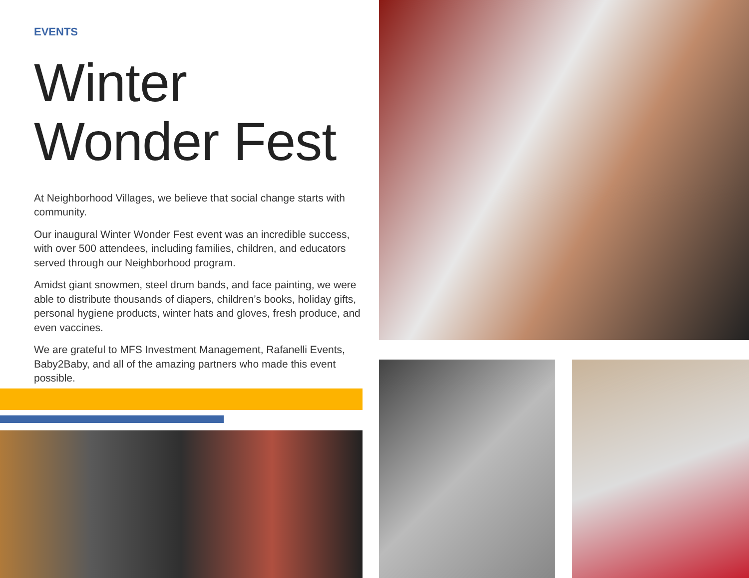EVENTS
Winter
Wonder Fest
At Neighborhood Villages, we believe that social change starts with community.
Our inaugural Winter Wonder Fest event was an incredible success, with over 500 attendees, including families, children, and educators served through our Neighborhood program.
Amidst giant snowmen, steel drum bands, and face painting, we were able to distribute thousands of diapers, children’s books, holiday gifts, personal hygiene products, winter hats and gloves, fresh produce, and even vaccines.
We are grateful to MFS Investment Management, Rafanelli Events, Baby2Baby, and all of the amazing partners who made this event possible.